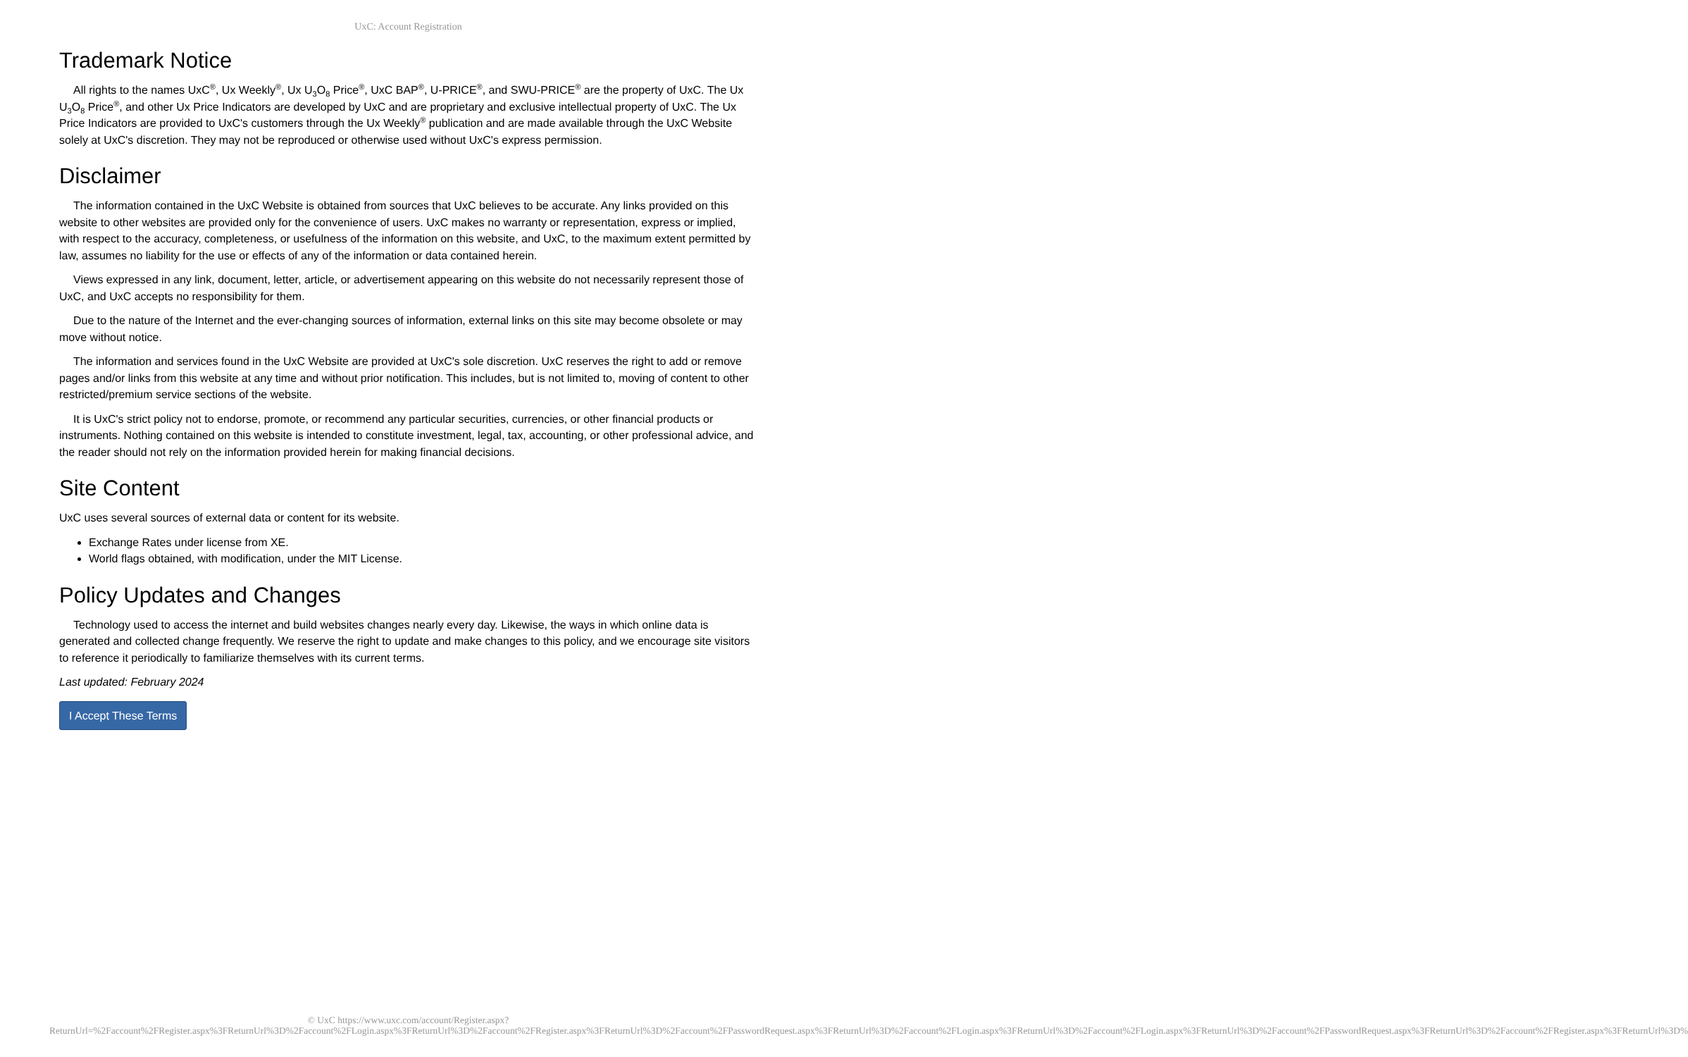UxC: Account Registration
Trademark Notice
All rights to the names UxC<sup>®</sup>, Ux Weekly<sup>®</sup>, Ux U<sub>3</sub>O<sub>8</sub> Price<sup>®</sup>, UxC BAP<sup>®</sup>, U-PRICE<sup>®</sup>, and SWU-PRICE<sup>®</sup> are the property of UxC. The Ux U<sub>3</sub>O<sub>8</sub> Price<sup>®</sup>, and other Ux Price Indicators are developed by UxC and are proprietary and exclusive intellectual property of UxC. The Ux Price Indicators are provided to UxC's customers through the Ux Weekly<sup>®</sup> publication and are made available through the UxC Website solely at UxC's discretion. They may not be reproduced or otherwise used without UxC's express permission.
Disclaimer
The information contained in the UxC Website is obtained from sources that UxC believes to be accurate. Any links provided on this website to other websites are provided only for the convenience of users. UxC makes no warranty or representation, express or implied, with respect to the accuracy, completeness, or usefulness of the information on this website, and UxC, to the maximum extent permitted by law, assumes no liability for the use or effects of any of the information or data contained herein.
Views expressed in any link, document, letter, article, or advertisement appearing on this website do not necessarily represent those of UxC, and UxC accepts no responsibility for them.
Due to the nature of the Internet and the ever-changing sources of information, external links on this site may become obsolete or may move without notice.
The information and services found in the UxC Website are provided at UxC's sole discretion. UxC reserves the right to add or remove pages and/or links from this website at any time and without prior notification. This includes, but is not limited to, moving of content to other restricted/premium service sections of the website.
It is UxC's strict policy not to endorse, promote, or recommend any particular securities, currencies, or other financial products or instruments. Nothing contained on this website is intended to constitute investment, legal, tax, accounting, or other professional advice, and the reader should not rely on the information provided herein for making financial decisions.
Site Content
UxC uses several sources of external data or content for its website.
Exchange Rates under license from XE.
World flags obtained, with modification, under the MIT License.
Policy Updates and Changes
Technology used to access the internet and build websites changes nearly every day. Likewise, the ways in which online data is generated and collected change frequently. We reserve the right to update and make changes to this policy, and we encourage site visitors to reference it periodically to familiarize themselves with its current terms.
Last updated: February 2024
I Accept These Terms
© UxC https://www.uxc.com/account/Register.aspx?ReturnUrl=%2Faccount%2FRegister.aspx%3FReturnUrl%3D%2Faccount%2FLogin.aspx%3FReturnUrl%3D%2Faccount%2FRegister.aspx%3FReturnUrl%3D%2Faccount%2FPasswordRequest.aspx%3FReturnUrl%3D%2Faccount%2FLogin.aspx%3FReturnUrl%3D%2Faccount%2FLogin.aspx%3FReturnUrl%3D%2Faccount%2FPasswordRequest.aspx%3FReturnUrl%3D%2Faccount%2FRegister.aspx%3FReturnUrl%3D%